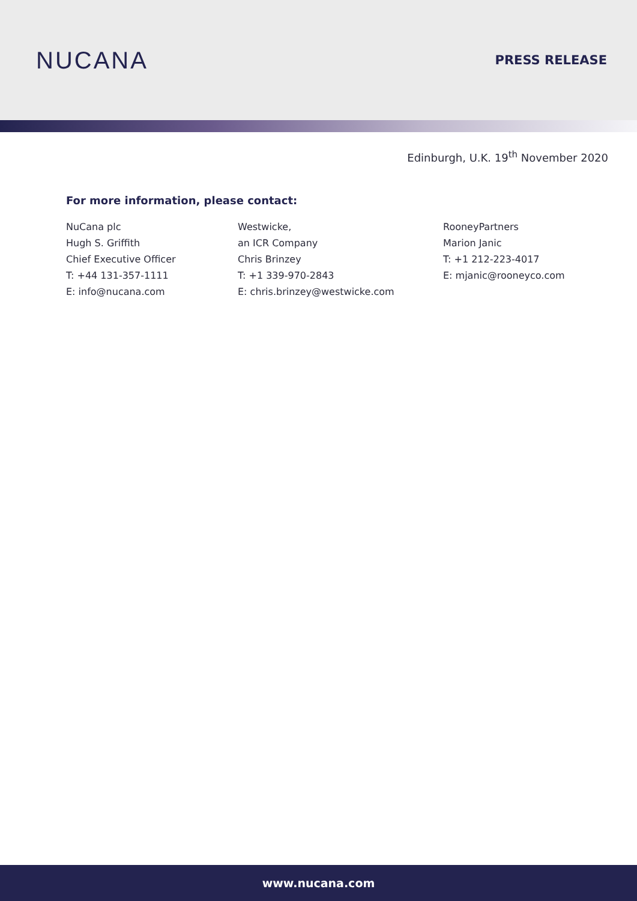NUCANA
PRESS RELEASE
Edinburgh, U.K. 19<sup>th</sup> November 2020
For more information, please contact:
NuCana plc
Hugh S. Griffith
Chief Executive Officer
T: +44 131-357-1111
E: info@nucana.com
Westwicke,
an ICR Company
Chris Brinzey
T: +1 339-970-2843
E: chris.brinzey@westwicke.com
RooneyPartners
Marion Janic
T: +1 212-223-4017
E: mjanic@rooneyco.com
www.nucana.com